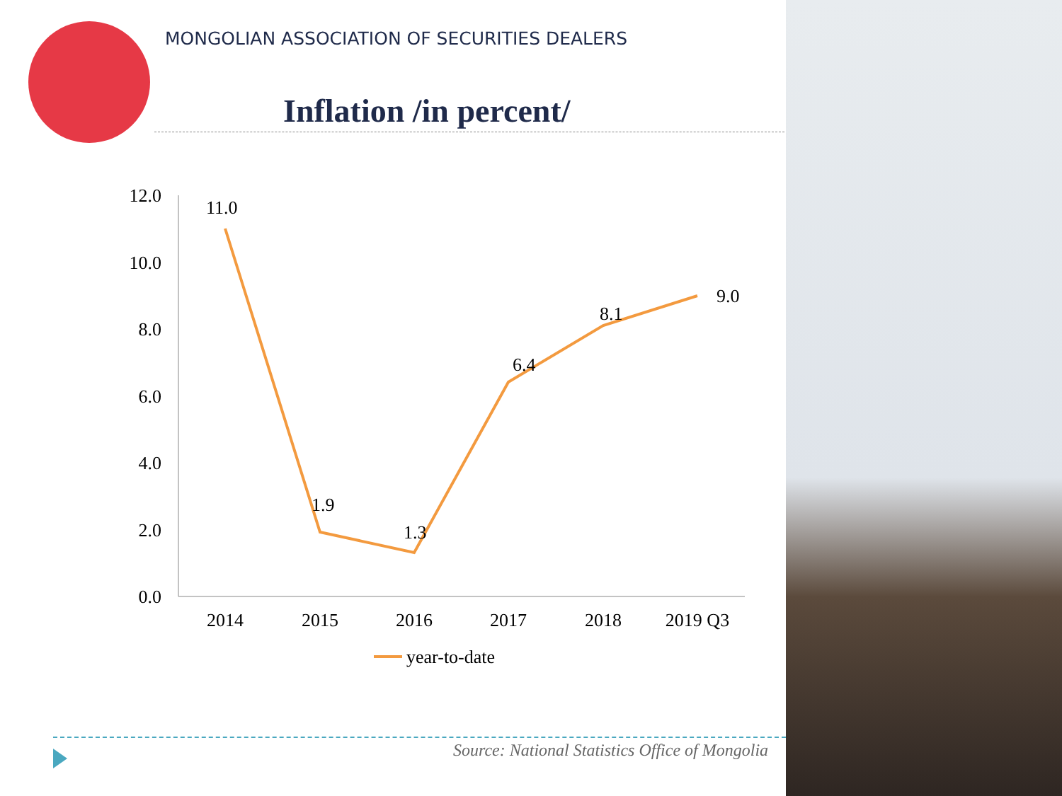MONGOLIAN ASSOCIATION OF SECURITIES DEALERS
Inflation /in percent/
12.0
10.0
8.0
6.0
4.0
2.0
0.0
2014
2015
2016
2017
2018
2019 Q3
11.0
1.9
1.3
6.4
8.1
9.0
year-to-date
Source: National Statistics Office of Mongolia